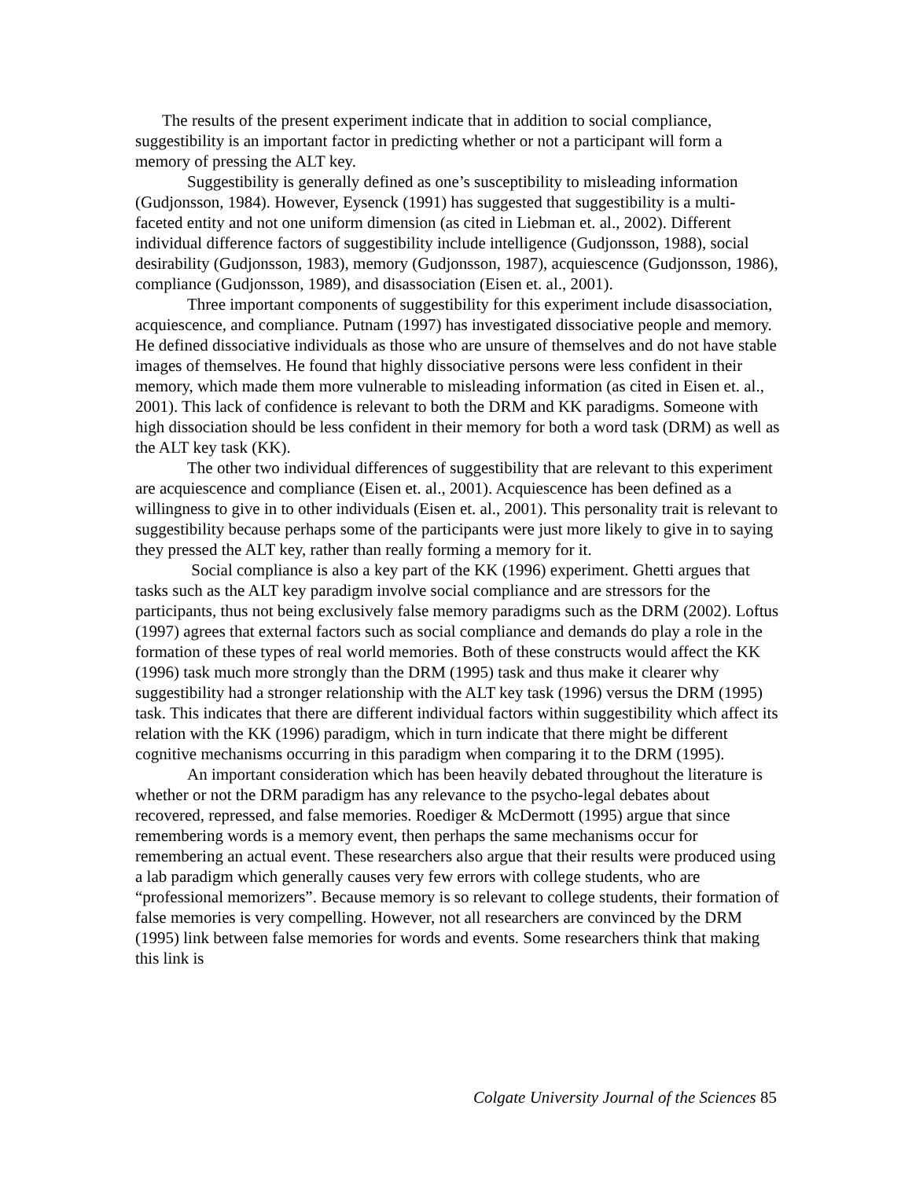The results of the present experiment indicate that in addition to social compliance, suggestibility is an important factor in predicting whether or not a participant will form a memory of pressing the ALT key.
Suggestibility is generally defined as one’s susceptibility to misleading information (Gudjonsson, 1984). However, Eysenck (1991) has suggested that suggestibility is a multi-faceted entity and not one uniform dimension (as cited in Liebman et. al., 2002). Different individual difference factors of suggestibility include intelligence (Gudjonsson, 1988), social desirability (Gudjonsson, 1983), memory (Gudjonsson, 1987), acquiescence (Gudjonsson, 1986), compliance (Gudjonsson, 1989), and disassociation (Eisen et. al., 2001).
Three important components of suggestibility for this experiment include disassociation, acquiescence, and compliance. Putnam (1997) has investigated dissociative people and memory. He defined dissociative individuals as those who are unsure of themselves and do not have stable images of themselves. He found that highly dissociative persons were less confident in their memory, which made them more vulnerable to misleading information (as cited in Eisen et. al., 2001). This lack of confidence is relevant to both the DRM and KK paradigms. Someone with high dissociation should be less confident in their memory for both a word task (DRM) as well as the ALT key task (KK).
The other two individual differences of suggestibility that are relevant to this experiment are acquiescence and compliance (Eisen et. al., 2001). Acquiescence has been defined as a willingness to give in to other individuals (Eisen et. al., 2001). This personality trait is relevant to suggestibility because perhaps some of the participants were just more likely to give in to saying they pressed the ALT key, rather than really forming a memory for it.
Social compliance is also a key part of the KK (1996) experiment. Ghetti argues that tasks such as the ALT key paradigm involve social compliance and are stressors for the participants, thus not being exclusively false memory paradigms such as the DRM (2002). Loftus (1997) agrees that external factors such as social compliance and demands do play a role in the formation of these types of real world memories. Both of these constructs would affect the KK (1996) task much more strongly than the DRM (1995) task and thus make it clearer why suggestibility had a stronger relationship with the ALT key task (1996) versus the DRM (1995) task. This indicates that there are different individual factors within suggestibility which affect its relation with the KK (1996) paradigm, which in turn indicate that there might be different cognitive mechanisms occurring in this paradigm when comparing it to the DRM (1995).
An important consideration which has been heavily debated throughout the literature is whether or not the DRM paradigm has any relevance to the psycho-legal debates about recovered, repressed, and false memories. Roediger & McDermott (1995) argue that since remembering words is a memory event, then perhaps the same mechanisms occur for remembering an actual event. These researchers also argue that their results were produced using a lab paradigm which generally causes very few errors with college students, who are “professional memorizers”. Because memory is so relevant to college students, their formation of false memories is very compelling. However, not all researchers are convinced by the DRM (1995) link between false memories for words and events. Some researchers think that making this link is
Colgate University Journal of the Sciences 85